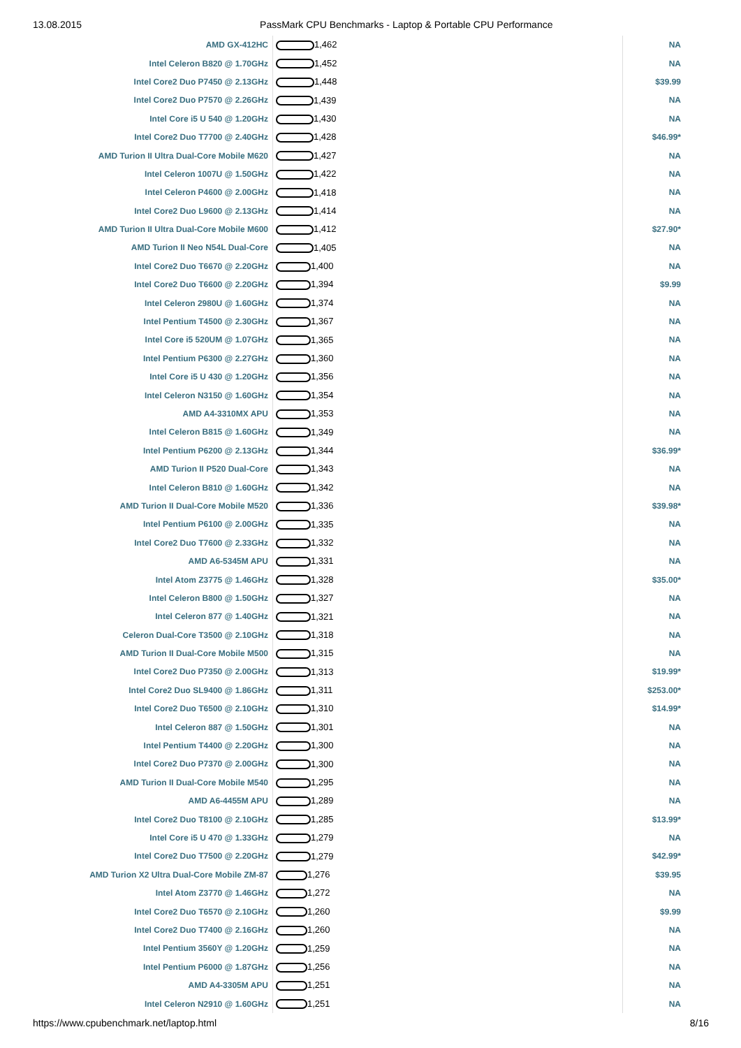13.08.2015 PassMark CPU Benchmarks - Laptop & Portable CPU Performance
| AMD GX-412HC | 1,462 | NA |
| Intel Celeron B820 @ 1.70GHz | 1,452 | NA |
| Intel Core2 Duo P7450 @ 2.13GHz | 1,448 | $39.99 |
| Intel Core2 Duo P7570 @ 2.26GHz | 1,439 | NA |
| Intel Core i5 U 540 @ 1.20GHz | 1,430 | NA |
| Intel Core2 Duo T7700 @ 2.40GHz | 1,428 | $46.99* |
| AMD Turion II Ultra Dual-Core Mobile M620 | 1,427 | NA |
| Intel Celeron 1007U @ 1.50GHz | 1,422 | NA |
| Intel Celeron P4600 @ 2.00GHz | 1,418 | NA |
| Intel Core2 Duo L9600 @ 2.13GHz | 1,414 | NA |
| AMD Turion II Ultra Dual-Core Mobile M600 | 1,412 | $27.90* |
| AMD Turion II Neo N54L Dual-Core | 1,405 | NA |
| Intel Core2 Duo T6670 @ 2.20GHz | 1,400 | NA |
| Intel Core2 Duo T6600 @ 2.20GHz | 1,394 | $9.99 |
| Intel Celeron 2980U @ 1.60GHz | 1,374 | NA |
| Intel Pentium T4500 @ 2.30GHz | 1,367 | NA |
| Intel Core i5 520UM @ 1.07GHz | 1,365 | NA |
| Intel Pentium P6300 @ 2.27GHz | 1,360 | NA |
| Intel Core i5 U 430 @ 1.20GHz | 1,356 | NA |
| Intel Celeron N3150 @ 1.60GHz | 1,354 | NA |
| AMD A4-3310MX APU | 1,353 | NA |
| Intel Celeron B815 @ 1.60GHz | 1,349 | NA |
| Intel Pentium P6200 @ 2.13GHz | 1,344 | $36.99* |
| AMD Turion II P520 Dual-Core | 1,343 | NA |
| Intel Celeron B810 @ 1.60GHz | 1,342 | NA |
| AMD Turion II Dual-Core Mobile M520 | 1,336 | $39.98* |
| Intel Pentium P6100 @ 2.00GHz | 1,335 | NA |
| Intel Core2 Duo T7600 @ 2.33GHz | 1,332 | NA |
| AMD A6-5345M APU | 1,331 | NA |
| Intel Atom Z3775 @ 1.46GHz | 1,328 | $35.00* |
| Intel Celeron B800 @ 1.50GHz | 1,327 | NA |
| Intel Celeron 877 @ 1.40GHz | 1,321 | NA |
| Celeron Dual-Core T3500 @ 2.10GHz | 1,318 | NA |
| AMD Turion II Dual-Core Mobile M500 | 1,315 | NA |
| Intel Core2 Duo P7350 @ 2.00GHz | 1,313 | $19.99* |
| Intel Core2 Duo SL9400 @ 1.86GHz | 1,311 | $253.00* |
| Intel Core2 Duo T6500 @ 2.10GHz | 1,310 | $14.99* |
| Intel Celeron 887 @ 1.50GHz | 1,301 | NA |
| Intel Pentium T4400 @ 2.20GHz | 1,300 | NA |
| Intel Core2 Duo P7370 @ 2.00GHz | 1,300 | NA |
| AMD Turion II Dual-Core Mobile M540 | 1,295 | NA |
| AMD A6-4455M APU | 1,289 | NA |
| Intel Core2 Duo T8100 @ 2.10GHz | 1,285 | $13.99* |
| Intel Core i5 U 470 @ 1.33GHz | 1,279 | NA |
| Intel Core2 Duo T7500 @ 2.20GHz | 1,279 | $42.99* |
| AMD Turion X2 Ultra Dual-Core Mobile ZM-87 | 1,276 | $39.95 |
| Intel Atom Z3770 @ 1.46GHz | 1,272 | NA |
| Intel Core2 Duo T6570 @ 2.10GHz | 1,260 | $9.99 |
| Intel Core2 Duo T7400 @ 2.16GHz | 1,260 | NA |
| Intel Pentium 3560Y @ 1.20GHz | 1,259 | NA |
| Intel Pentium P6000 @ 1.87GHz | 1,256 | NA |
| AMD A4-3305M APU | 1,251 | NA |
| Intel Celeron N2910 @ 1.60GHz | 1,251 | NA |
https://www.cpubenchmark.net/laptop.html 8/16